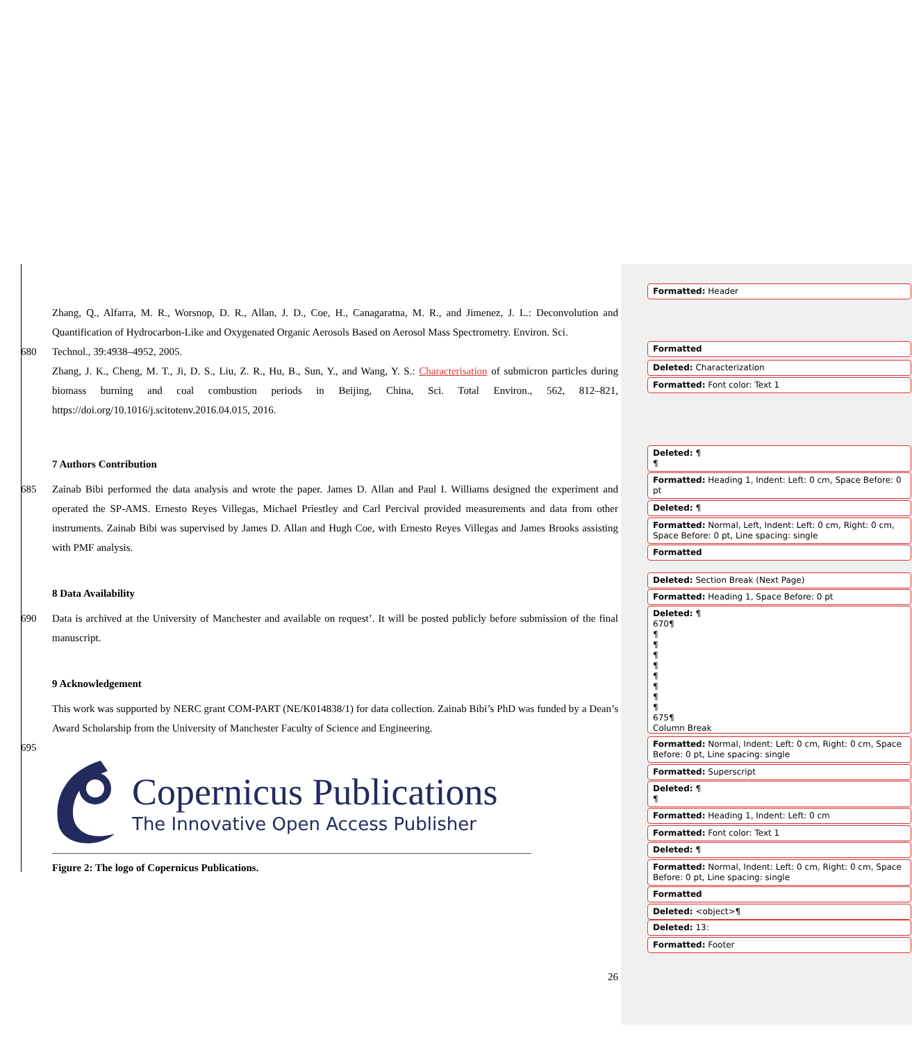Zhang, Q., Alfarra, M. R., Worsnop, D. R., Allan, J. D., Coe, H., Canagaratna, M. R., and Jimenez, J. L.: Deconvolution and Quantification of Hydrocarbon-Like and Oxygenated Organic Aerosols Based on Aerosol Mass Spectrometry. Environ. Sci.
680 Technol., 39:4938–4952, 2005.
Zhang, J. K., Cheng, M. T., Ji, D. S., Liu, Z. R., Hu, B., Sun, Y., and Wang, Y. S.: Characterisation of submicron particles during biomass burning and coal combustion periods in Beijing, China, Sci. Total Environ., 562, 812–821, https://doi.org/10.1016/j.scitotenv.2016.04.015, 2016.
7 Authors Contribution
685 Zainab Bibi performed the data analysis and wrote the paper. James D. Allan and Paul I. Williams designed the experiment and operated the SP-AMS. Ernesto Reyes Villegas, Michael Priestley and Carl Percival provided measurements and data from other instruments. Zainab Bibi was supervised by James D. Allan and Hugh Coe, with Ernesto Reyes Villegas and James Brooks assisting with PMF analysis.
8 Data Availability
690 Data is archived at the University of Manchester and available on request’. It will be posted publicly before submission of the final manuscript.
9 Acknowledgement
This work was supported by NERC grant COM-PART (NE/K014838/1) for data collection. Zainab Bibi’s PhD was funded by a Dean’s Award Scholarship from the University of Manchester Faculty of Science and Engineering.
695
Copernicus Publications
The Innovative Open Access Publisher
Figure 2: The logo of Copernicus Publications.
26
Formatted: Header
Formatted
Deleted: Characterization
Formatted: Font color: Text 1
Deleted: ¶
¶
Formatted: Heading 1, Indent: Left: 0 cm, Space Before: 0 pt
Deleted: ¶
Formatted: Normal, Left, Indent: Left: 0 cm, Right: 0 cm, Space Before: 0 pt, Line spacing: single
Formatted
Deleted: Section Break (Next Page)
Formatted: Heading 1, Space Before: 0 pt
Deleted: ¶
670¶
¶
¶
¶
¶
¶
¶
¶
¶
675¶
Column Break
Formatted: Normal, Indent: Left: 0 cm, Right: 0 cm, Space Before: 0 pt, Line spacing: single
Formatted: Superscript
Deleted: ¶
¶
Formatted: Heading 1, Indent: Left: 0 cm
Formatted: Font color: Text 1
Deleted: ¶
Formatted: Normal, Indent: Left: 0 cm, Right: 0 cm, Space Before: 0 pt, Line spacing: single
Formatted
Deleted: <object>¶
Deleted: 13:
Formatted: Footer